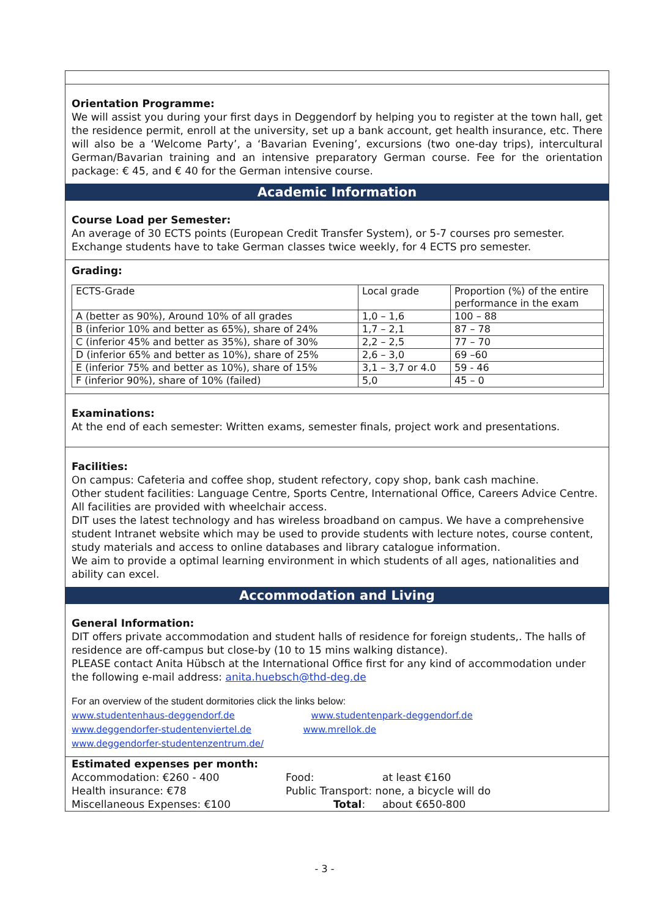Orientation Programme:
We will assist you during your first days in Deggendorf by helping you to register at the town hall, get the residence permit, enroll at the university, set up a bank account, get health insurance, etc. There will also be a ‘Welcome Party’, a ‘Bavarian Evening’, excursions (two one-day trips), intercultural German/Bavarian training and an intensive preparatory German course. Fee for the orientation package: € 45, and € 40 for the German intensive course.
Academic Information
Course Load per Semester:
An average of 30 ECTS points (European Credit Transfer System), or 5-7 courses pro semester. Exchange students have to take German classes twice weekly, for 4 ECTS pro semester.
Grading:
| ECTS-Grade | Local grade | Proportion (%) of the entire performance in the exam |
| A (better as 90%), Around 10% of all grades | 1,0 – 1,6 | 100 – 88 |
| B (inferior 10% and better as 65%), share of 24% | 1,7 – 2,1 | 87 – 78 |
| C (inferior 45% and better as 35%), share of 30% | 2,2 – 2,5 | 77 – 70 |
| D (inferior 65% and better as 10%), share of 25% | 2,6 – 3,0 | 69 –60 |
| E (inferior 75% and better as 10%), share of 15% | 3,1 – 3,7 or 4.0 | 59 - 46 |
| F (inferior 90%), share of 10% (failed) | 5,0 | 45 – 0 |
Examinations:
At the end of each semester: Written exams, semester finals, project work and presentations.
Facilities:
On campus: Cafeteria and coffee shop, student refectory, copy shop, bank cash machine.
Other student facilities: Language Centre, Sports Centre, International Office, Careers Advice Centre.
All facilities are provided with wheelchair access.
DIT uses the latest technology and has wireless broadband on campus. We have a comprehensive student Intranet website which may be used to provide students with lecture notes, course content, study materials and access to online databases and library catalogue information.
We aim to provide a optimal learning environment in which students of all ages, nationalities and ability can excel.
Accommodation and Living
General Information:
DIT offers private accommodation and student halls of residence for foreign students,. The halls of residence are off-campus but close-by (10 to 15 mins walking distance).
PLEASE contact Anita Hübsch at the International Office first for any kind of accommodation under the following e-mail address: anita.huebsch@thd-deg.de
For an overview of the student dormitories click the links below:
www.studentenhaus-deggendorf.de www.studentenpark-deggendorf.de
www.deggendorfer-studentenviertel.de www.mrellok.de
www.deggendorfer-studentenzentrum.de/
Estimated expenses per month:
Accommodation: €260 - 400 Food: at least €160
Health insurance: €78 Public Transport: none, a bicycle will do
Miscellaneous Expenses: €100 Total: about €650-800
- 3 -